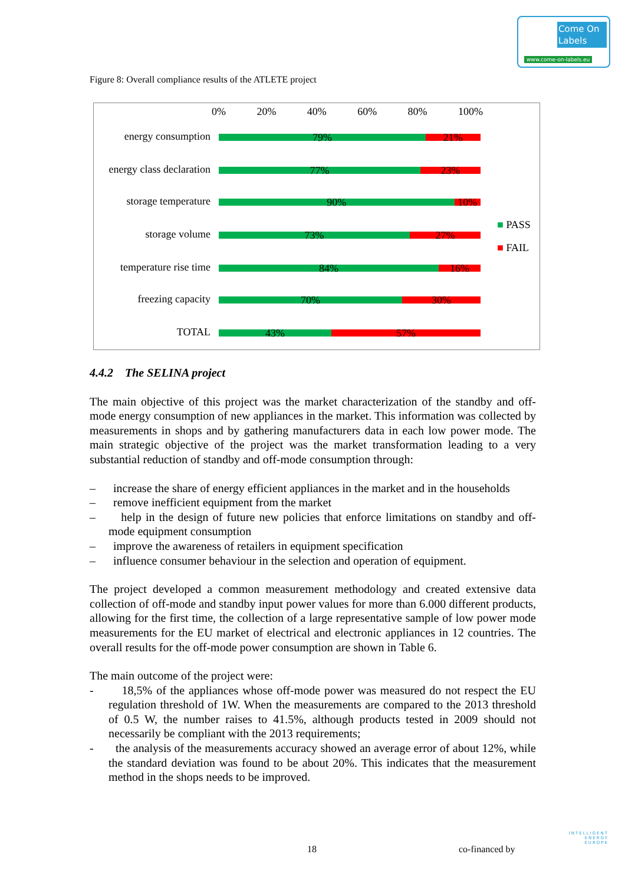Come On Labels
www.come-on-labels.eu
Figure 8: Overall compliance results of the ATLETE project
0% 20% 40% 60% 80% 100%
energy consumption
79% 21%
energy class declaration
77% 23%
storage temperature
90% 10%
storage volume
73% 27%
temperature rise time
84% 16%
freezing capacity
70% 30%
TOTAL
43% 57%
■ PASS
■ FAIL
4.4.2 The SELINA project
The main objective of this project was the market characterization of the standby and off-mode energy consumption of new appliances in the market. This information was collected by measurements in shops and by gathering manufacturers data in each low power mode. The main strategic objective of the project was the market transformation leading to a very substantial reduction of standby and off-mode consumption through:
– increase the share of energy efficient appliances in the market and in the households
– remove inefficient equipment from the market
– help in the design of future new policies that enforce limitations on standby and off-mode equipment consumption
– improve the awareness of retailers in equipment specification
– influence consumer behaviour in the selection and operation of equipment.
The project developed a common measurement methodology and created extensive data collection of off-mode and standby input power values for more than 6.000 different products, allowing for the first time, the collection of a large representative sample of low power mode measurements for the EU market of electrical and electronic appliances in 12 countries. The overall results for the off-mode power consumption are shown in Table 6.
The main outcome of the project were:
- 18,5% of the appliances whose off-mode power was measured do not respect the EU regulation threshold of 1W. When the measurements are compared to the 2013 threshold of 0.5 W, the number raises to 41.5%, although products tested in 2009 should not necessarily be compliant with the 2013 requirements;
- the analysis of the measurements accuracy showed an average error of about 12%, while the standard deviation was found to be about 20%. This indicates that the measurement method in the shops needs to be improved.
18 co-financed by
INTELLIGENT
ENERGY
EUROPE